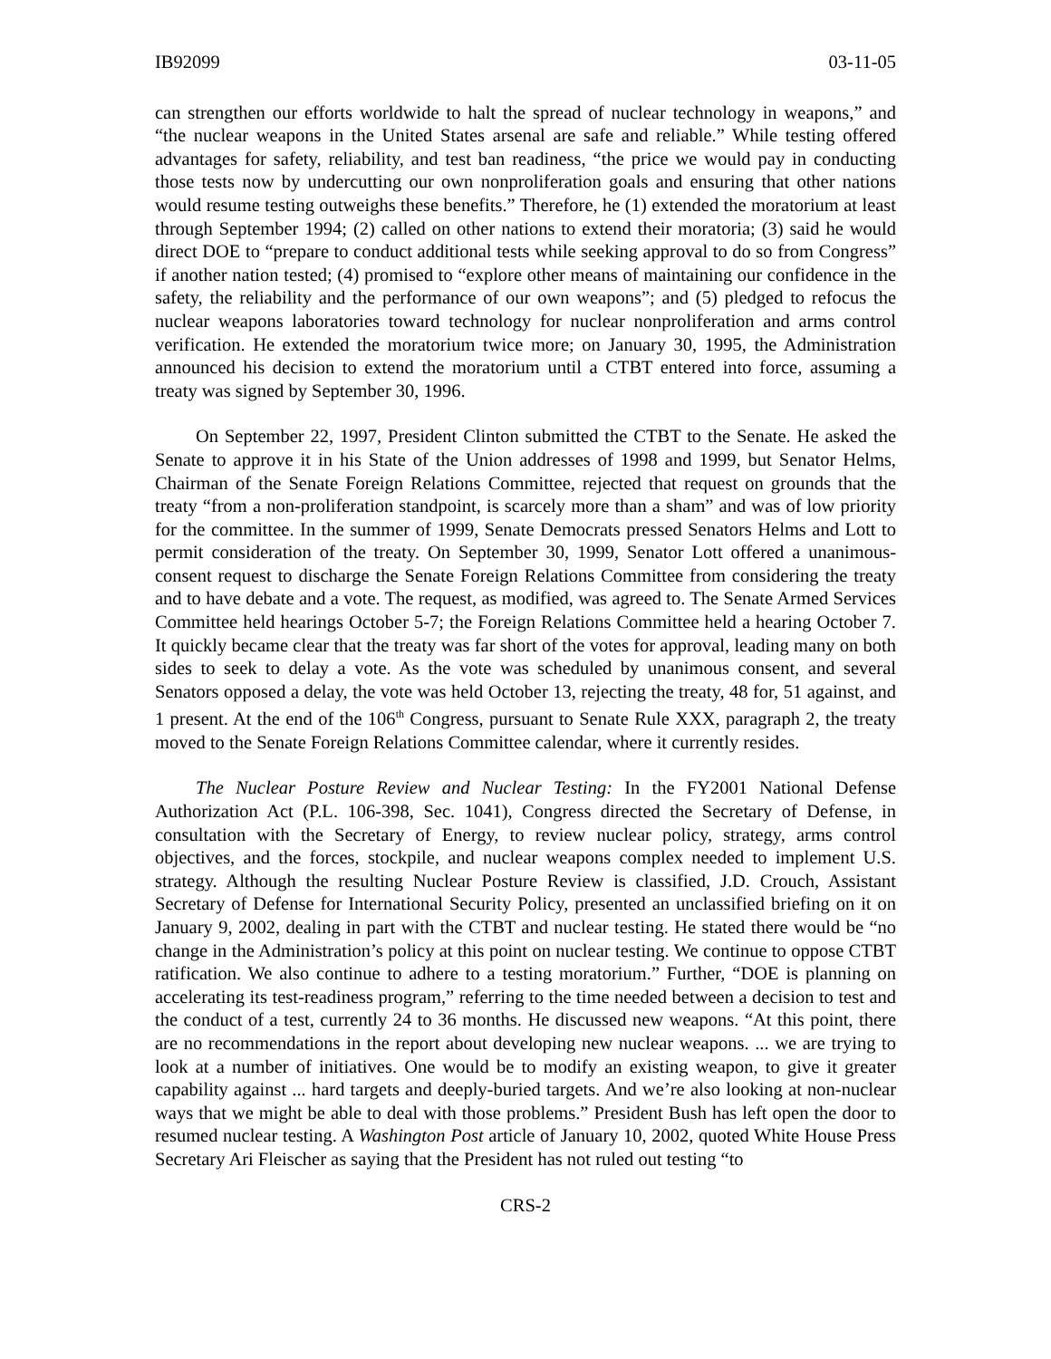IB92099 03-11-05
can strengthen our efforts worldwide to halt the spread of nuclear technology in weapons,” and “the nuclear weapons in the United States arsenal are safe and reliable.” While testing offered advantages for safety, reliability, and test ban readiness, “the price we would pay in conducting those tests now by undercutting our own nonproliferation goals and ensuring that other nations would resume testing outweighs these benefits.” Therefore, he (1) extended the moratorium at least through September 1994; (2) called on other nations to extend their moratoria; (3) said he would direct DOE to “prepare to conduct additional tests while seeking approval to do so from Congress” if another nation tested; (4) promised to “explore other means of maintaining our confidence in the safety, the reliability and the performance of our own weapons”; and (5) pledged to refocus the nuclear weapons laboratories toward technology for nuclear nonproliferation and arms control verification. He extended the moratorium twice more; on January 30, 1995, the Administration announced his decision to extend the moratorium until a CTBT entered into force, assuming a treaty was signed by September 30, 1996.
On September 22, 1997, President Clinton submitted the CTBT to the Senate. He asked the Senate to approve it in his State of the Union addresses of 1998 and 1999, but Senator Helms, Chairman of the Senate Foreign Relations Committee, rejected that request on grounds that the treaty “from a non-proliferation standpoint, is scarcely more than a sham” and was of low priority for the committee. In the summer of 1999, Senate Democrats pressed Senators Helms and Lott to permit consideration of the treaty. On September 30, 1999, Senator Lott offered a unanimous-consent request to discharge the Senate Foreign Relations Committee from considering the treaty and to have debate and a vote. The request, as modified, was agreed to. The Senate Armed Services Committee held hearings October 5-7; the Foreign Relations Committee held a hearing October 7. It quickly became clear that the treaty was far short of the votes for approval, leading many on both sides to seek to delay a vote. As the vote was scheduled by unanimous consent, and several Senators opposed a delay, the vote was held October 13, rejecting the treaty, 48 for, 51 against, and 1 present. At the end of the 106<sup>th</sup> Congress, pursuant to Senate Rule XXX, paragraph 2, the treaty moved to the Senate Foreign Relations Committee calendar, where it currently resides.
The Nuclear Posture Review and Nuclear Testing: In the FY2001 National Defense Authorization Act (P.L. 106-398, Sec. 1041), Congress directed the Secretary of Defense, in consultation with the Secretary of Energy, to review nuclear policy, strategy, arms control objectives, and the forces, stockpile, and nuclear weapons complex needed to implement U.S. strategy. Although the resulting Nuclear Posture Review is classified, J.D. Crouch, Assistant Secretary of Defense for International Security Policy, presented an unclassified briefing on it on January 9, 2002, dealing in part with the CTBT and nuclear testing. He stated there would be “no change in the Administration’s policy at this point on nuclear testing. We continue to oppose CTBT ratification. We also continue to adhere to a testing moratorium.” Further, “DOE is planning on accelerating its test-readiness program,” referring to the time needed between a decision to test and the conduct of a test, currently 24 to 36 months. He discussed new weapons. “At this point, there are no recommendations in the report about developing new nuclear weapons. ... we are trying to look at a number of initiatives. One would be to modify an existing weapon, to give it greater capability against ... hard targets and deeply-buried targets. And we’re also looking at non-nuclear ways that we might be able to deal with those problems.” President Bush has left open the door to resumed nuclear testing. A Washington Post article of January 10, 2002, quoted White House Press Secretary Ari Fleischer as saying that the President has not ruled out testing “to
CRS-2